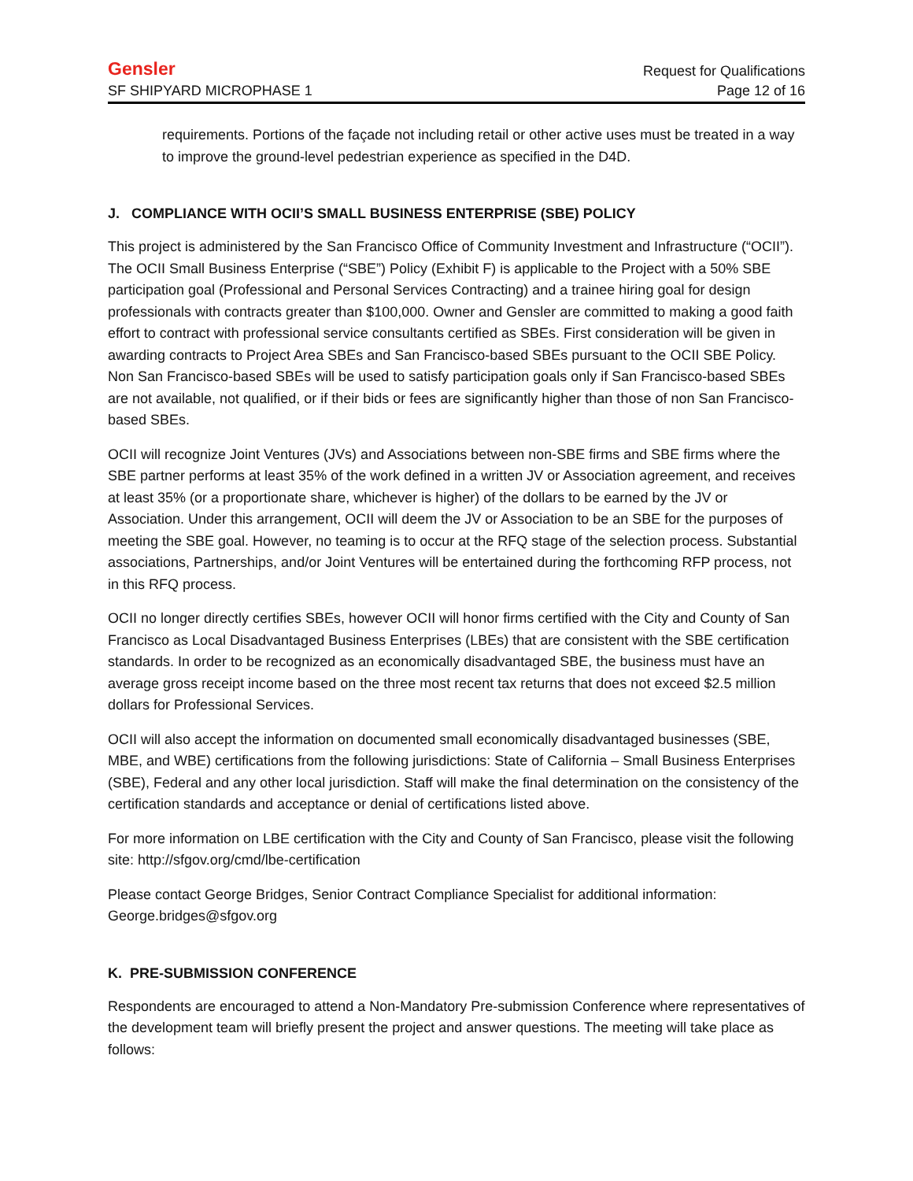Gensler Request for Qualifications
SF SHIPYARD MICROPHASE 1 Page 12 of 16
requirements. Portions of the façade not including retail or other active uses must be treated in a way to improve the ground-level pedestrian experience as specified in the D4D.
J. COMPLIANCE WITH OCII’S SMALL BUSINESS ENTERPRISE (SBE) POLICY
This project is administered by the San Francisco Office of Community Investment and Infrastructure (“OCII”). The OCII Small Business Enterprise (“SBE”) Policy (Exhibit F) is applicable to the Project with a 50% SBE participation goal (Professional and Personal Services Contracting) and a trainee hiring goal for design professionals with contracts greater than $100,000. Owner and Gensler are committed to making a good faith effort to contract with professional service consultants certified as SBEs. First consideration will be given in awarding contracts to Project Area SBEs and San Francisco-based SBEs pursuant to the OCII SBE Policy. Non San Francisco-based SBEs will be used to satisfy participation goals only if San Francisco-based SBEs are not available, not qualified, or if their bids or fees are significantly higher than those of non San Francisco-based SBEs.
OCII will recognize Joint Ventures (JVs) and Associations between non-SBE firms and SBE firms where the SBE partner performs at least 35% of the work defined in a written JV or Association agreement, and receives at least 35% (or a proportionate share, whichever is higher) of the dollars to be earned by the JV or Association. Under this arrangement, OCII will deem the JV or Association to be an SBE for the purposes of meeting the SBE goal. However, no teaming is to occur at the RFQ stage of the selection process. Substantial associations, Partnerships, and/or Joint Ventures will be entertained during the forthcoming RFP process, not in this RFQ process.
OCII no longer directly certifies SBEs, however OCII will honor firms certified with the City and County of San Francisco as Local Disadvantaged Business Enterprises (LBEs) that are consistent with the SBE certification standards. In order to be recognized as an economically disadvantaged SBE, the business must have an average gross receipt income based on the three most recent tax returns that does not exceed $2.5 million dollars for Professional Services.
OCII will also accept the information on documented small economically disadvantaged businesses (SBE, MBE, and WBE) certifications from the following jurisdictions: State of California – Small Business Enterprises (SBE), Federal and any other local jurisdiction. Staff will make the final determination on the consistency of the certification standards and acceptance or denial of certifications listed above.
For more information on LBE certification with the City and County of San Francisco, please visit the following site: http://sfgov.org/cmd/lbe-certification
Please contact George Bridges, Senior Contract Compliance Specialist for additional information: George.bridges@sfgov.org
K. PRE-SUBMISSION CONFERENCE
Respondents are encouraged to attend a Non-Mandatory Pre-submission Conference where representatives of the development team will briefly present the project and answer questions. The meeting will take place as follows: